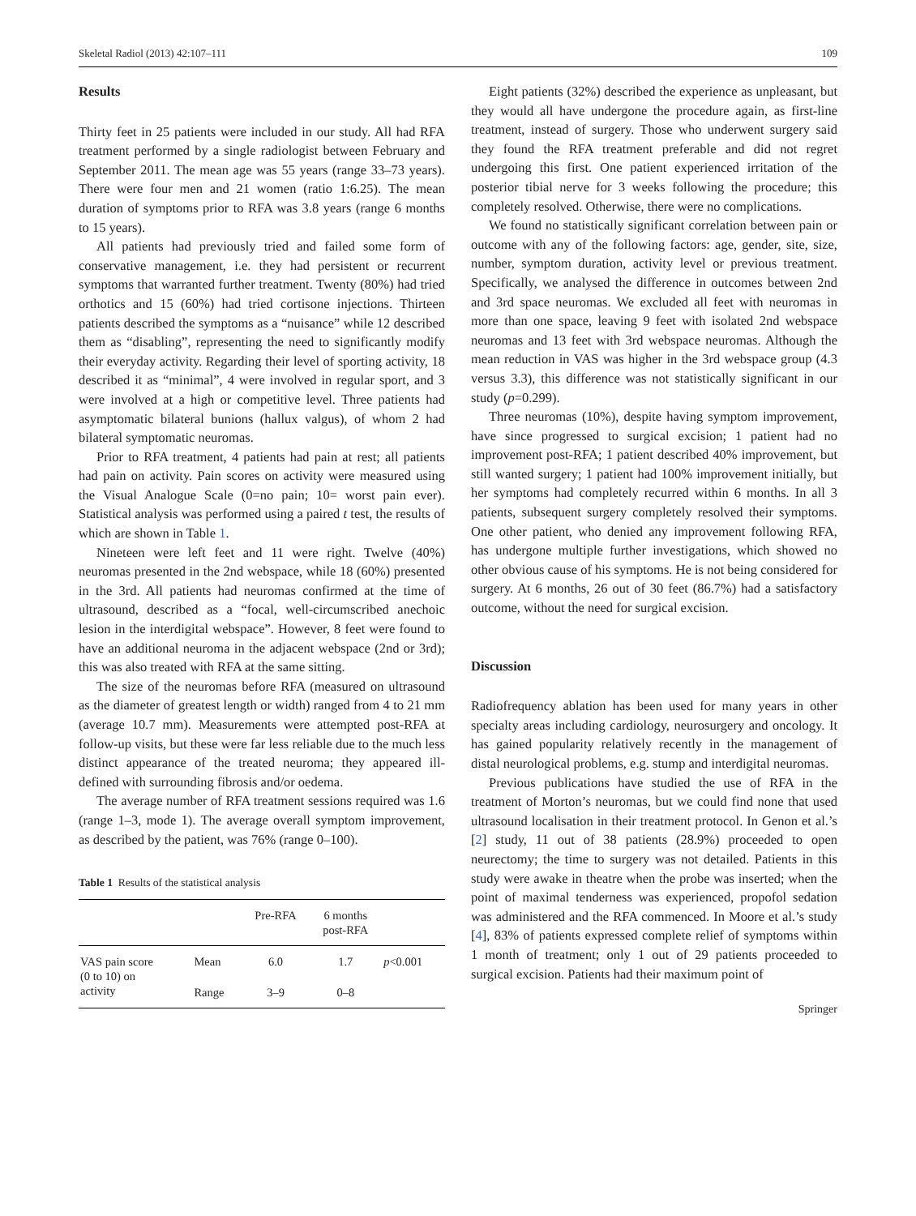Skeletal Radiol (2013) 42:107–111 109
Results
Thirty feet in 25 patients were included in our study. All had RFA treatment performed by a single radiologist between February and September 2011. The mean age was 55 years (range 33–73 years). There were four men and 21 women (ratio 1:6.25). The mean duration of symptoms prior to RFA was 3.8 years (range 6 months to 15 years).
All patients had previously tried and failed some form of conservative management, i.e. they had persistent or recurrent symptoms that warranted further treatment. Twenty (80%) had tried orthotics and 15 (60%) had tried cortisone injections. Thirteen patients described the symptoms as a “nuisance” while 12 described them as “disabling”, representing the need to significantly modify their everyday activity. Regarding their level of sporting activity, 18 described it as “minimal”, 4 were involved in regular sport, and 3 were involved at a high or competitive level. Three patients had asymptomatic bilateral bunions (hallux valgus), of whom 2 had bilateral symptomatic neuromas.
Prior to RFA treatment, 4 patients had pain at rest; all patients had pain on activity. Pain scores on activity were measured using the Visual Analogue Scale (0=no pain; 10= worst pain ever). Statistical analysis was performed using a paired t test, the results of which are shown in Table 1.
Nineteen were left feet and 11 were right. Twelve (40%) neuromas presented in the 2nd webspace, while 18 (60%) presented in the 3rd. All patients had neuromas confirmed at the time of ultrasound, described as a “focal, well-circumscribed anechoic lesion in the interdigital webspace”. However, 8 feet were found to have an additional neuroma in the adjacent webspace (2nd or 3rd); this was also treated with RFA at the same sitting.
The size of the neuromas before RFA (measured on ultrasound as the diameter of greatest length or width) ranged from 4 to 21 mm (average 10.7 mm). Measurements were attempted post-RFA at follow-up visits, but these were far less reliable due to the much less distinct appearance of the treated neuroma; they appeared ill-defined with surrounding fibrosis and/or oedema.
The average number of RFA treatment sessions required was 1.6 (range 1–3, mode 1). The average overall symptom improvement, as described by the patient, was 76% (range 0–100).
Table 1 Results of the statistical analysis
| | | Pre-RFA | 6 months post-RFA | |
| --- | --- | --- | --- | --- |
| VAS pain score (0 to 10) on activity | Mean | 6.0 | 1.7 | p <0.001 |
| | Range | 3–9 | 0–8 | |
Eight patients (32%) described the experience as unpleasant, but they would all have undergone the procedure again, as first-line treatment, instead of surgery. Those who underwent surgery said they found the RFA treatment preferable and did not regret undergoing this first. One patient experienced irritation of the posterior tibial nerve for 3 weeks following the procedure; this completely resolved. Otherwise, there were no complications.
We found no statistically significant correlation between pain or outcome with any of the following factors: age, gender, site, size, number, symptom duration, activity level or previous treatment. Specifically, we analysed the difference in outcomes between 2nd and 3rd space neuromas. We excluded all feet with neuromas in more than one space, leaving 9 feet with isolated 2nd webspace neuromas and 13 feet with 3rd webspace neuromas. Although the mean reduction in VAS was higher in the 3rd webspace group (4.3 versus 3.3), this difference was not statistically significant in our study (p=0.299).
Three neuromas (10%), despite having symptom improvement, have since progressed to surgical excision; 1 patient had no improvement post-RFA; 1 patient described 40% improvement, but still wanted surgery; 1 patient had 100% improvement initially, but her symptoms had completely recurred within 6 months. In all 3 patients, subsequent surgery completely resolved their symptoms. One other patient, who denied any improvement following RFA, has undergone multiple further investigations, which showed no other obvious cause of his symptoms. He is not being considered for surgery. At 6 months, 26 out of 30 feet (86.7%) had a satisfactory outcome, without the need for surgical excision.
Discussion
Radiofrequency ablation has been used for many years in other specialty areas including cardiology, neurosurgery and oncology. It has gained popularity relatively recently in the management of distal neurological problems, e.g. stump and interdigital neuromas.
Previous publications have studied the use of RFA in the treatment of Morton’s neuromas, but we could find none that used ultrasound localisation in their treatment protocol. In Genon et al.’s [2] study, 11 out of 38 patients (28.9%) proceeded to open neurectomy; the time to surgery was not detailed. Patients in this study were awake in theatre when the probe was inserted; when the point of maximal tenderness was experienced, propofol sedation was administered and the RFA commenced. In Moore et al.’s study [4], 83% of patients expressed complete relief of symptoms within 1 month of treatment; only 1 out of 29 patients proceeded to surgical excision. Patients had their maximum point of
Springer